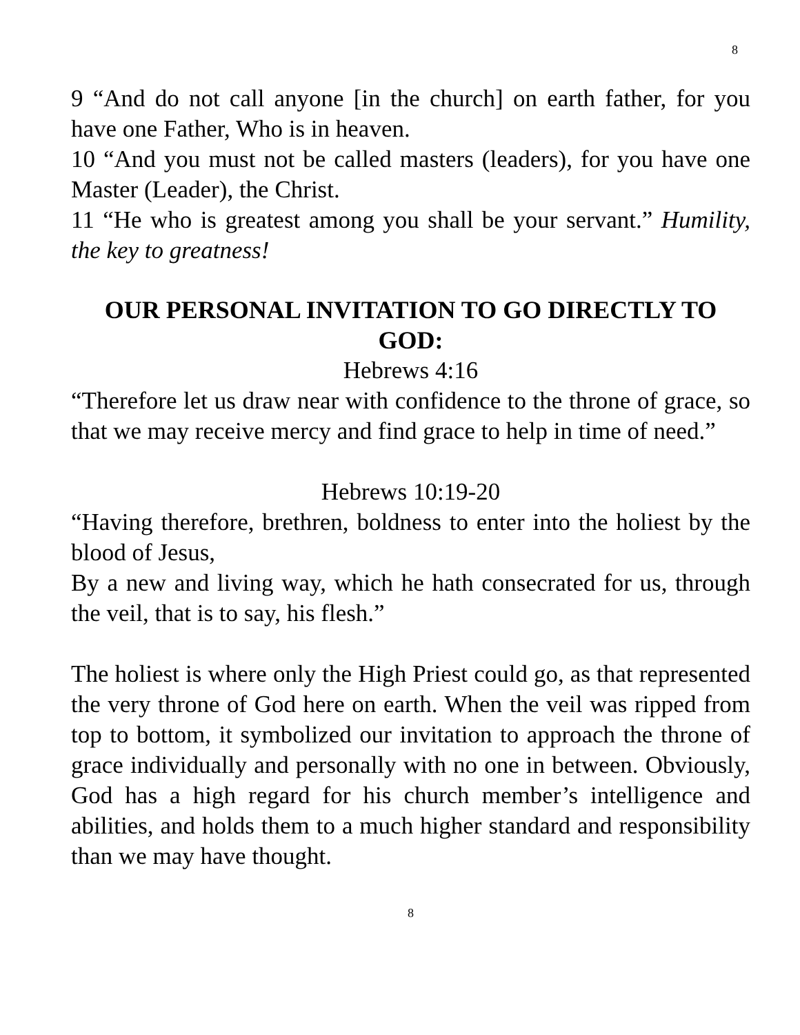8
9 “And do not call anyone [in the church] on earth father, for you have one Father, Who is in heaven.
10 “And you must not be called masters (leaders), for you have one Master (Leader), the Christ.
11 “He who is greatest among you shall be your servant.” Humility, the key to greatness!
OUR PERSONAL INVITATION TO GO DIRECTLY TO GOD:
Hebrews 4:16
“Therefore let us draw near with confidence to the throne of grace, so that we may receive mercy and find grace to help in time of need.”
Hebrews 10:19-20
“Having therefore, brethren, boldness to enter into the holiest by the blood of Jesus,
By a new and living way, which he hath consecrated for us, through the veil, that is to say, his flesh.”
The holiest is where only the High Priest could go, as that represented the very throne of God here on earth. When the veil was ripped from top to bottom, it symbolized our invitation to approach the throne of grace individually and personally with no one in between. Obviously, God has a high regard for his church member’s intelligence and abilities, and holds them to a much higher standard and responsibility than we may have thought.
8